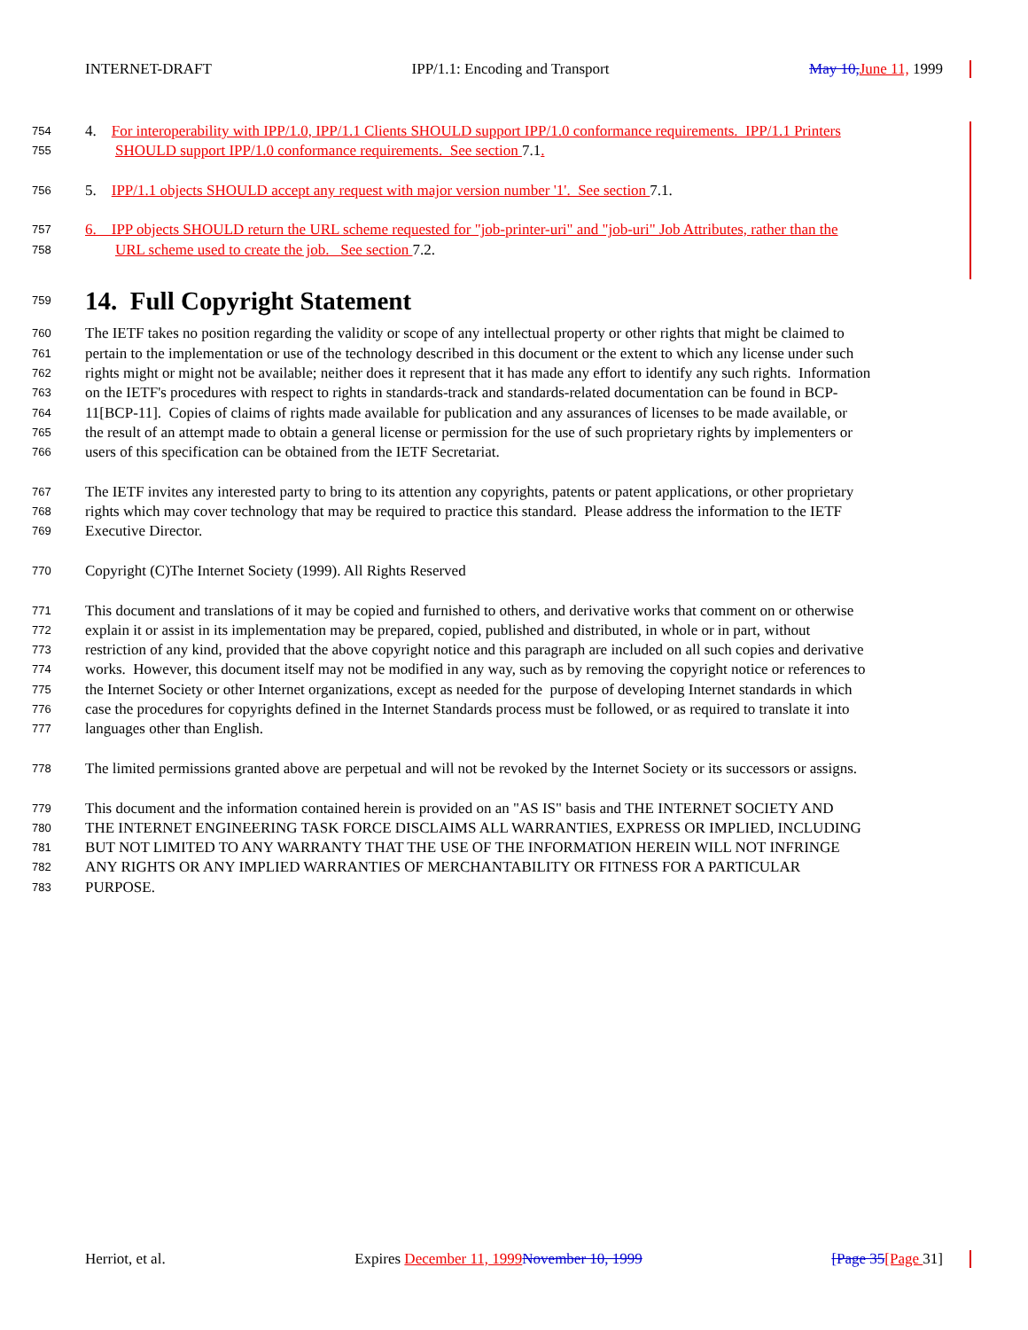INTERNET-DRAFT IPP/1.1: Encoding and Transport May 10, June 11, 1999
754 4. For interoperability with IPP/1.0, IPP/1.1 Clients SHOULD support IPP/1.0 conformance requirements. IPP/1.1 Printers
755 SHOULD support IPP/1.0 conformance requirements. See section 7.1.
756 5. IPP/1.1 objects SHOULD accept any request with major version number '1'. See section 7.1.
757 6. IPP objects SHOULD return the URL scheme requested for "job-printer-uri" and "job-uri" Job Attributes, rather than the
758 URL scheme used to create the job. See section 7.2.
759
14. Full Copyright Statement
760 The IETF takes no position regarding the validity or scope of any intellectual property or other rights that might be claimed to
761 pertain to the implementation or use of the technology described in this document or the extent to which any license under such
762 rights might or might not be available; neither does it represent that it has made any effort to identify any such rights. Information
763 on the IETF's procedures with respect to rights in standards-track and standards-related documentation can be found in BCP-
764 11[BCP-11]. Copies of claims of rights made available for publication and any assurances of licenses to be made available, or
765 the result of an attempt made to obtain a general license or permission for the use of such proprietary rights by implementers or
766 users of this specification can be obtained from the IETF Secretariat.
767 The IETF invites any interested party to bring to its attention any copyrights, patents or patent applications, or other proprietary
768 rights which may cover technology that may be required to practice this standard. Please address the information to the IETF
769 Executive Director.
770 Copyright (C)The Internet Society (1999). All Rights Reserved
771 This document and translations of it may be copied and furnished to others, and derivative works that comment on or otherwise
772 explain it or assist in its implementation may be prepared, copied, published and distributed, in whole or in part, without
773 restriction of any kind, provided that the above copyright notice and this paragraph are included on all such copies and derivative
774 works. However, this document itself may not be modified in any way, such as by removing the copyright notice or references to
775 the Internet Society or other Internet organizations, except as needed for the purpose of developing Internet standards in which
776 case the procedures for copyrights defined in the Internet Standards process must be followed, or as required to translate it into
777 languages other than English.
778 The limited permissions granted above are perpetual and will not be revoked by the Internet Society or its successors or assigns.
779 This document and the information contained herein is provided on an "AS IS" basis and THE INTERNET SOCIETY AND
780 THE INTERNET ENGINEERING TASK FORCE DISCLAIMS ALL WARRANTIES, EXPRESS OR IMPLIED, INCLUDING
781 BUT NOT LIMITED TO ANY WARRANTY THAT THE USE OF THE INFORMATION HEREIN WILL NOT INFRINGE
782 ANY RIGHTS OR ANY IMPLIED WARRANTIES OF MERCHANTABILITY OR FITNESS FOR A PARTICULAR
783 PURPOSE.
Herriot, et al. Expires December 11, 1999 November 10, 1999 [Page 35[Page 31]